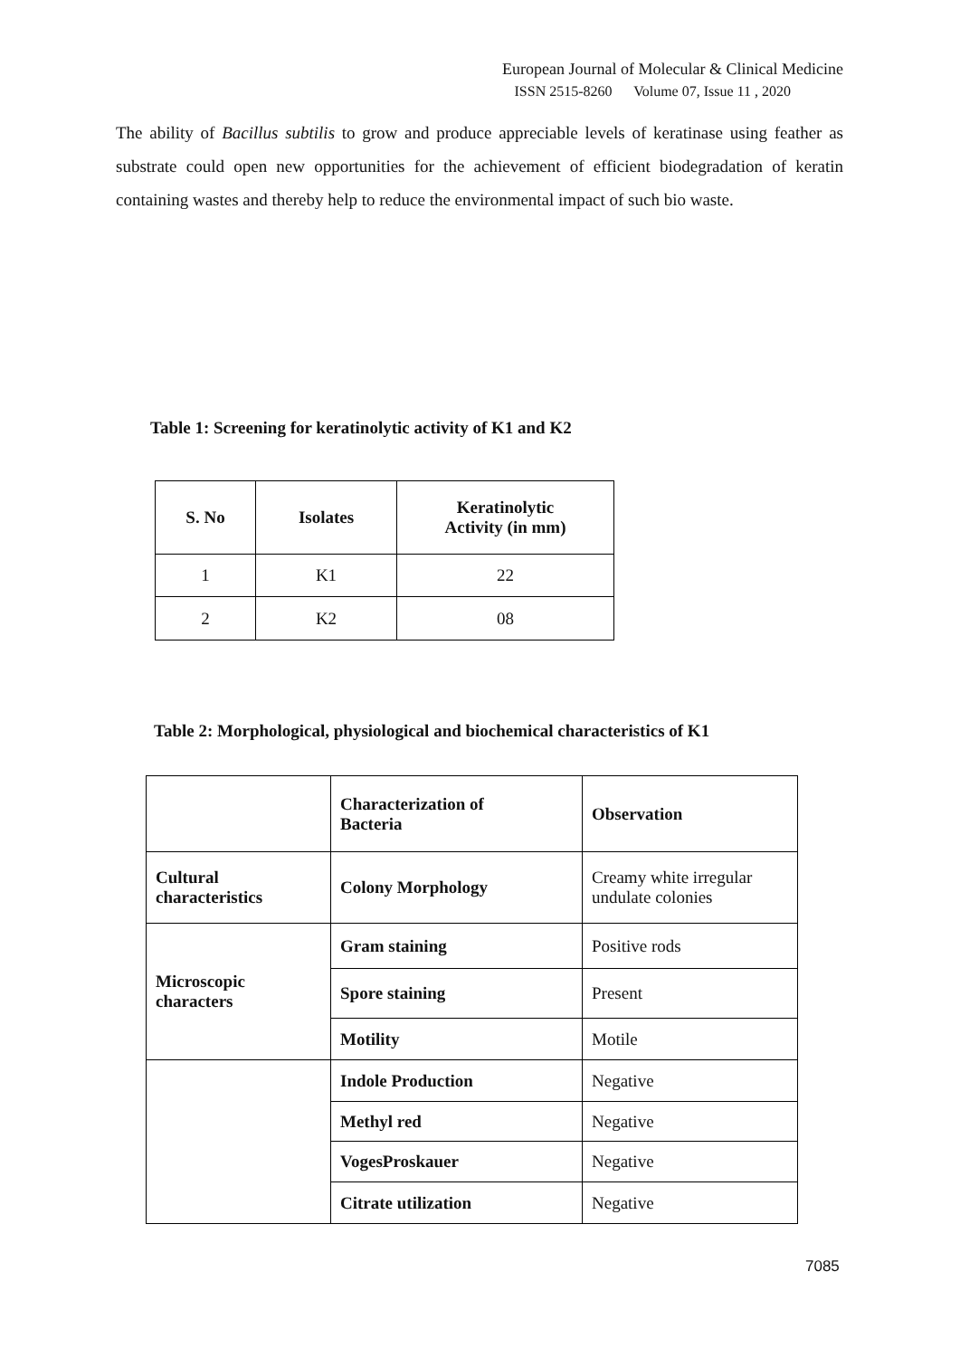European Journal of Molecular & Clinical Medicine
ISSN 2515-8260 Volume 07, Issue 11 , 2020
The ability of Bacillus subtilis to grow and produce appreciable levels of keratinase using feather as substrate could open new opportunities for the achievement of efficient biodegradation of keratin containing wastes and thereby help to reduce the environmental impact of such bio waste.
Table 1: Screening for keratinolytic activity of K1 and K2
| S. No | Isolates | Keratinolytic Activity (in mm) |
| --- | --- | --- |
| 1 | K1 | 22 |
| 2 | K2 | 08 |
Table 2: Morphological, physiological and biochemical characteristics of K1
| | Characterization of Bacteria | Observation |
| --- | --- | --- |
| Cultural characteristics | Colony Morphology | Creamy white irregular undulate colonies |
| Microscopic characters | Gram staining | Positive rods |
| | Spore staining | Present |
| | Motility | Motile |
| | Indole Production | Negative |
| | Methyl red | Negative |
| | VogesProskauer | Negative |
| | Citrate utilization | Negative |
7085